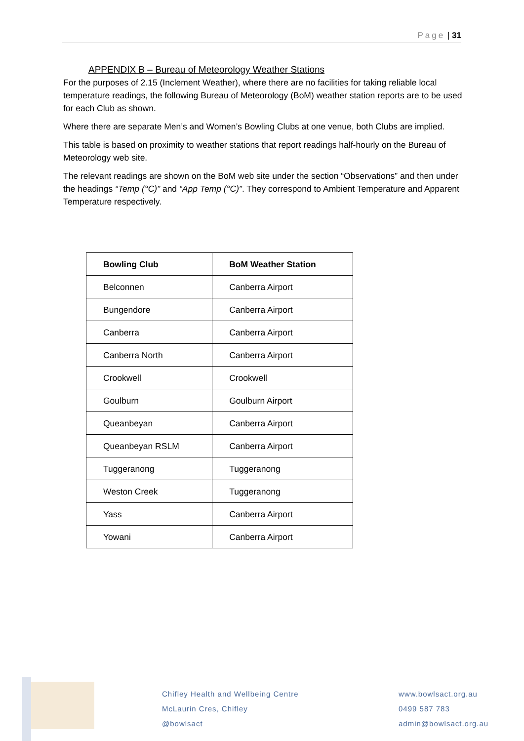Page | 31
APPENDIX B – Bureau of Meteorology Weather Stations
For the purposes of 2.15 (Inclement Weather), where there are no facilities for taking reliable local temperature readings, the following Bureau of Meteorology (BoM) weather station reports are to be used for each Club as shown.
Where there are separate Men’s and Women’s Bowling Clubs at one venue, both Clubs are implied.
This table is based on proximity to weather stations that report readings half-hourly on the Bureau of Meteorology web site.
The relevant readings are shown on the BoM web site under the section “Observations” and then under the headings “Temp (°C)” and “App Temp (°C)”. They correspond to Ambient Temperature and Apparent Temperature respectively.
| Bowling Club | BoM Weather Station |
| --- | --- |
| Belconnen | Canberra Airport |
| Bungendore | Canberra Airport |
| Canberra | Canberra Airport |
| Canberra North | Canberra Airport |
| Crookwell | Crookwell |
| Goulburn | Goulburn Airport |
| Queanbeyan | Canberra Airport |
| Queanbeyan RSLM | Canberra Airport |
| Tuggeranong | Tuggeranong |
| Weston Creek | Tuggeranong |
| Yass | Canberra Airport |
| Yowani | Canberra Airport |
Chifley Health and Wellbeing Centre
McLaurin Cres, Chifley
@bowlsact
www.bowlsact.org.au
0499 587 783
admin@bowlsact.org.au